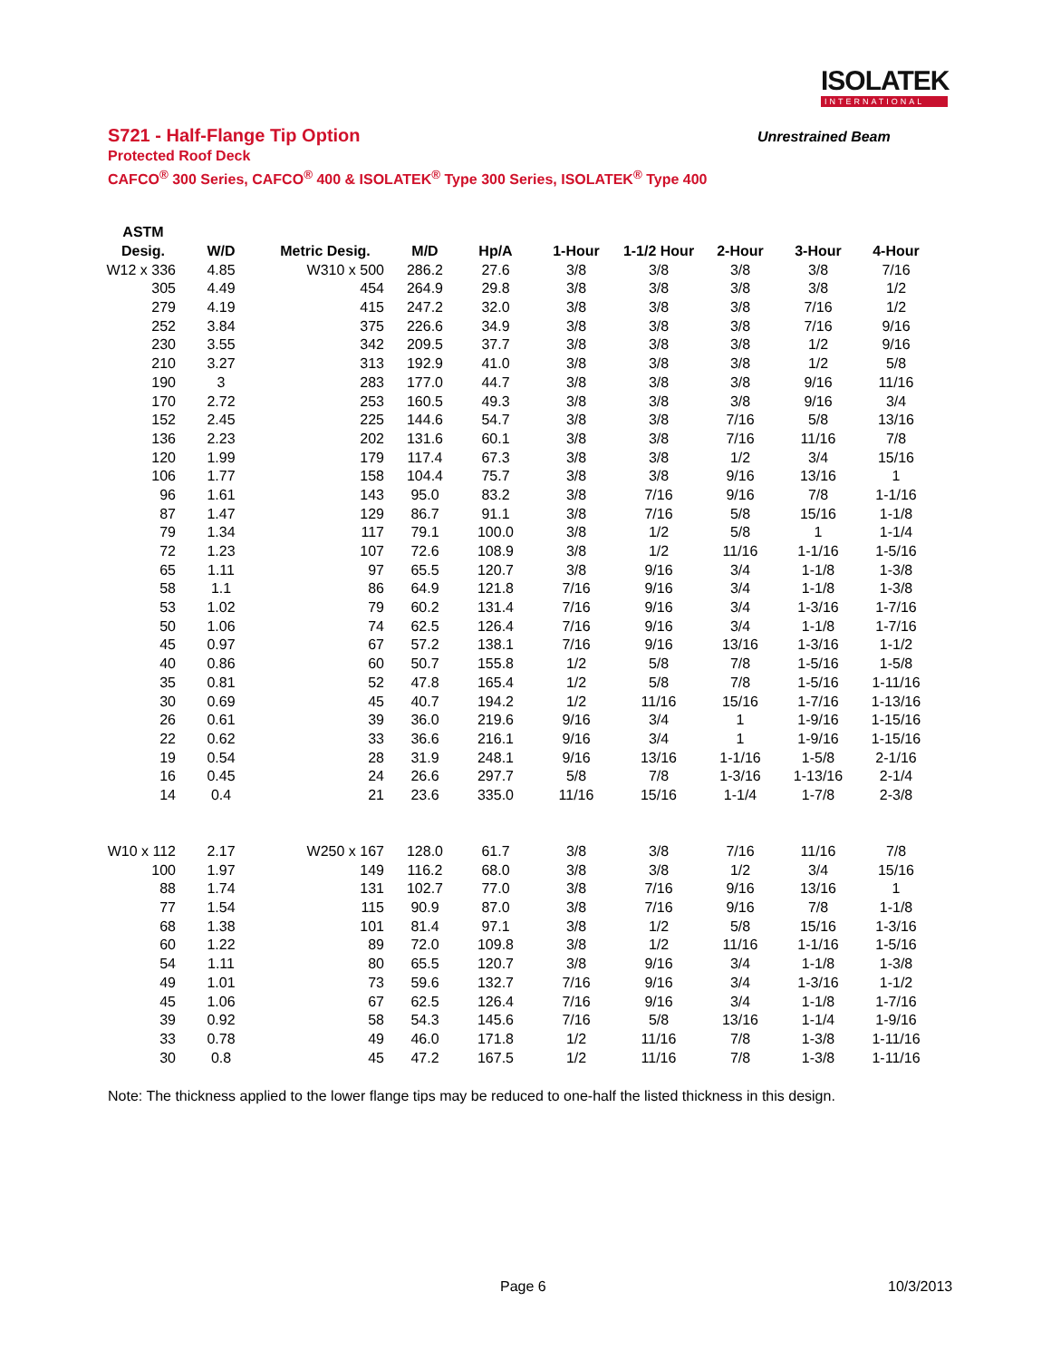ISOLATEK
INTERNATIONAL
S721 - Half-Flange Tip Option
Protected Roof Deck
CAFCO<sup>®</sup> 300 Series, CAFCO<sup>®</sup> 400 & ISOLATEK<sup>®</sup> Type 300 Series, ISOLATEK<sup>®</sup> Type 400
Unrestrained Beam
| ASTM | | | | | | | | | |
| --- | --- | --- | --- | --- | --- | --- | --- | --- | --- |
| Desig. | W/D | Metric Desig. | M/D | Hp/A | 1-Hour | 1-1/2 Hour | 2-Hour | 3-Hour | 4-Hour |
| W12 x 336 | 4.85 | W310 x 500 | 286.2 | 27.6 | 3/8 | 3/8 | 3/8 | 3/8 | 7/16 |
| 305 | 4.49 | 454 | 264.9 | 29.8 | 3/8 | 3/8 | 3/8 | 3/8 | 1/2 |
| 279 | 4.19 | 415 | 247.2 | 32.0 | 3/8 | 3/8 | 3/8 | 7/16 | 1/2 |
| 252 | 3.84 | 375 | 226.6 | 34.9 | 3/8 | 3/8 | 3/8 | 7/16 | 9/16 |
| 230 | 3.55 | 342 | 209.5 | 37.7 | 3/8 | 3/8 | 3/8 | 1/2 | 9/16 |
| 210 | 3.27 | 313 | 192.9 | 41.0 | 3/8 | 3/8 | 3/8 | 1/2 | 5/8 |
| 190 | 3 | 283 | 177.0 | 44.7 | 3/8 | 3/8 | 3/8 | 9/16 | 11/16 |
| 170 | 2.72 | 253 | 160.5 | 49.3 | 3/8 | 3/8 | 3/8 | 9/16 | 3/4 |
| 152 | 2.45 | 225 | 144.6 | 54.7 | 3/8 | 3/8 | 7/16 | 5/8 | 13/16 |
| 136 | 2.23 | 202 | 131.6 | 60.1 | 3/8 | 3/8 | 7/16 | 11/16 | 7/8 |
| 120 | 1.99 | 179 | 117.4 | 67.3 | 3/8 | 3/8 | 1/2 | 3/4 | 15/16 |
| 106 | 1.77 | 158 | 104.4 | 75.7 | 3/8 | 3/8 | 9/16 | 13/16 | 1 |
| 96 | 1.61 | 143 | 95.0 | 83.2 | 3/8 | 7/16 | 9/16 | 7/8 | 1-1/16 |
| 87 | 1.47 | 129 | 86.7 | 91.1 | 3/8 | 7/16 | 5/8 | 15/16 | 1-1/8 |
| 79 | 1.34 | 117 | 79.1 | 100.0 | 3/8 | 1/2 | 5/8 | 1 | 1-1/4 |
| 72 | 1.23 | 107 | 72.6 | 108.9 | 3/8 | 1/2 | 11/16 | 1-1/16 | 1-5/16 |
| 65 | 1.11 | 97 | 65.5 | 120.7 | 3/8 | 9/16 | 3/4 | 1-1/8 | 1-3/8 |
| 58 | 1.1 | 86 | 64.9 | 121.8 | 7/16 | 9/16 | 3/4 | 1-1/8 | 1-3/8 |
| 53 | 1.02 | 79 | 60.2 | 131.4 | 7/16 | 9/16 | 3/4 | 1-3/16 | 1-7/16 |
| 50 | 1.06 | 74 | 62.5 | 126.4 | 7/16 | 9/16 | 3/4 | 1-1/8 | 1-7/16 |
| 45 | 0.97 | 67 | 57.2 | 138.1 | 7/16 | 9/16 | 13/16 | 1-3/16 | 1-1/2 |
| 40 | 0.86 | 60 | 50.7 | 155.8 | 1/2 | 5/8 | 7/8 | 1-5/16 | 1-5/8 |
| 35 | 0.81 | 52 | 47.8 | 165.4 | 1/2 | 5/8 | 7/8 | 1-5/16 | 1-11/16 |
| 30 | 0.69 | 45 | 40.7 | 194.2 | 1/2 | 11/16 | 15/16 | 1-7/16 | 1-13/16 |
| 26 | 0.61 | 39 | 36.0 | 219.6 | 9/16 | 3/4 | 1 | 1-9/16 | 1-15/16 |
| 22 | 0.62 | 33 | 36.6 | 216.1 | 9/16 | 3/4 | 1 | 1-9/16 | 1-15/16 |
| 19 | 0.54 | 28 | 31.9 | 248.1 | 9/16 | 13/16 | 1-1/16 | 1-5/8 | 2-1/16 |
| 16 | 0.45 | 24 | 26.6 | 297.7 | 5/8 | 7/8 | 1-3/16 | 1-13/16 | 2-1/4 |
| 14 | 0.4 | 21 | 23.6 | 335.0 | 11/16 | 15/16 | 1-1/4 | 1-7/8 | 2-3/8 |
| W10 x 112 | 2.17 | W250 x 167 | 128.0 | 61.7 | 3/8 | 3/8 | 7/16 | 11/16 | 7/8 |
| 100 | 1.97 | 149 | 116.2 | 68.0 | 3/8 | 3/8 | 1/2 | 3/4 | 15/16 |
| 88 | 1.74 | 131 | 102.7 | 77.0 | 3/8 | 7/16 | 9/16 | 13/16 | 1 |
| 77 | 1.54 | 115 | 90.9 | 87.0 | 3/8 | 7/16 | 9/16 | 7/8 | 1-1/8 |
| 68 | 1.38 | 101 | 81.4 | 97.1 | 3/8 | 1/2 | 5/8 | 15/16 | 1-3/16 |
| 60 | 1.22 | 89 | 72.0 | 109.8 | 3/8 | 1/2 | 11/16 | 1-1/16 | 1-5/16 |
| 54 | 1.11 | 80 | 65.5 | 120.7 | 3/8 | 9/16 | 3/4 | 1-1/8 | 1-3/8 |
| 49 | 1.01 | 73 | 59.6 | 132.7 | 7/16 | 9/16 | 3/4 | 1-3/16 | 1-1/2 |
| 45 | 1.06 | 67 | 62.5 | 126.4 | 7/16 | 9/16 | 3/4 | 1-1/8 | 1-7/16 |
| 39 | 0.92 | 58 | 54.3 | 145.6 | 7/16 | 5/8 | 13/16 | 1-1/4 | 1-9/16 |
| 33 | 0.78 | 49 | 46.0 | 171.8 | 1/2 | 11/16 | 7/8 | 1-3/8 | 1-11/16 |
| 30 | 0.8 | 45 | 47.2 | 167.5 | 1/2 | 11/16 | 7/8 | 1-3/8 | 1-11/16 |
Note: The thickness applied to the lower flange tips may be reduced to one-half the listed thickness in this design.
Page 6 10/3/2013